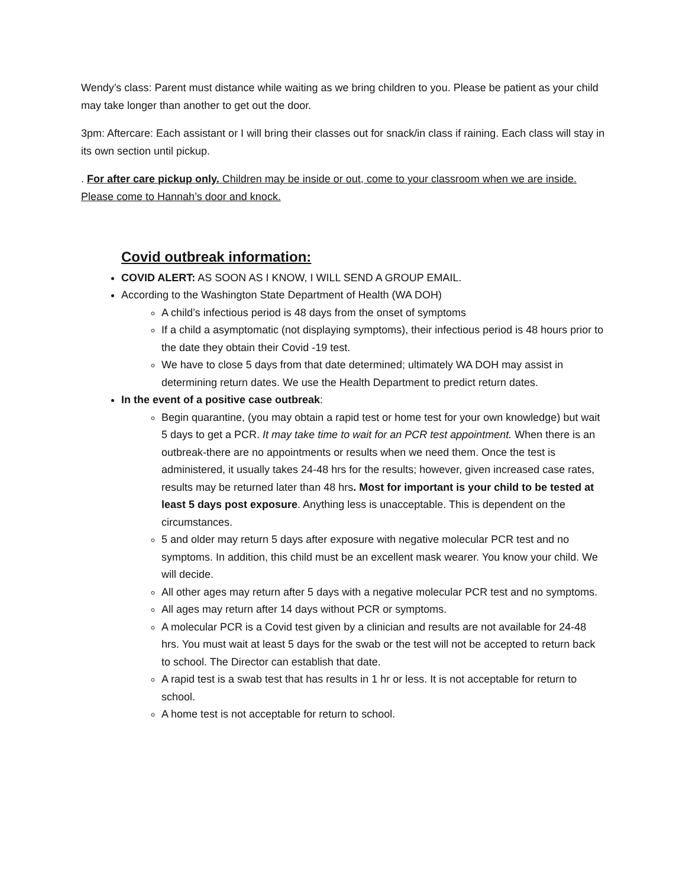Wendy’s class: Parent must distance while waiting as we bring children to you. Please be patient as your child may take longer than another to get out the door.
3pm: Aftercare: Each assistant or I will bring their classes out for snack/in class if raining. Each class will stay in its own section until pickup.
. For after care pickup only. Children may be inside or out, come to your classroom when we are inside. Please come to Hannah’s door and knock.
Covid outbreak information:
COVID ALERT: AS SOON AS I KNOW, I WILL SEND A GROUP EMAIL.
According to the Washington State Department of Health (WA DOH)
A child’s infectious period is 48 days from the onset of symptoms
If a child a asymptomatic (not displaying symptoms), their infectious period is 48 hours prior to the date they obtain their Covid -19 test.
We have to close 5 days from that date determined; ultimately WA DOH may assist in determining return dates. We use the Health Department to predict return dates.
In the event of a positive case outbreak:
Begin quarantine, (you may obtain a rapid test or home test for your own knowledge) but wait 5 days to get a PCR. It may take time to wait for an PCR test appointment. When there is an outbreak-there are no appointments or results when we need them. Once the test is administered, it usually takes 24-48 hrs for the results; however, given increased case rates, results may be returned later than 48 hrs. Most for important is your child to be tested at least 5 days post exposure. Anything less is unacceptable. This is dependent on the circumstances.
5 and older may return 5 days after exposure with negative molecular PCR test and no symptoms. In addition, this child must be an excellent mask wearer. You know your child. We will decide.
All other ages may return after 5 days with a negative molecular PCR test and no symptoms.
All ages may return after 14 days without PCR or symptoms.
A molecular PCR is a Covid test given by a clinician and results are not available for 24-48 hrs. You must wait at least 5 days for the swab or the test will not be accepted to return back to school. The Director can establish that date.
A rapid test is a swab test that has results in 1 hr or less. It is not acceptable for return to school.
A home test is not acceptable for return to school.